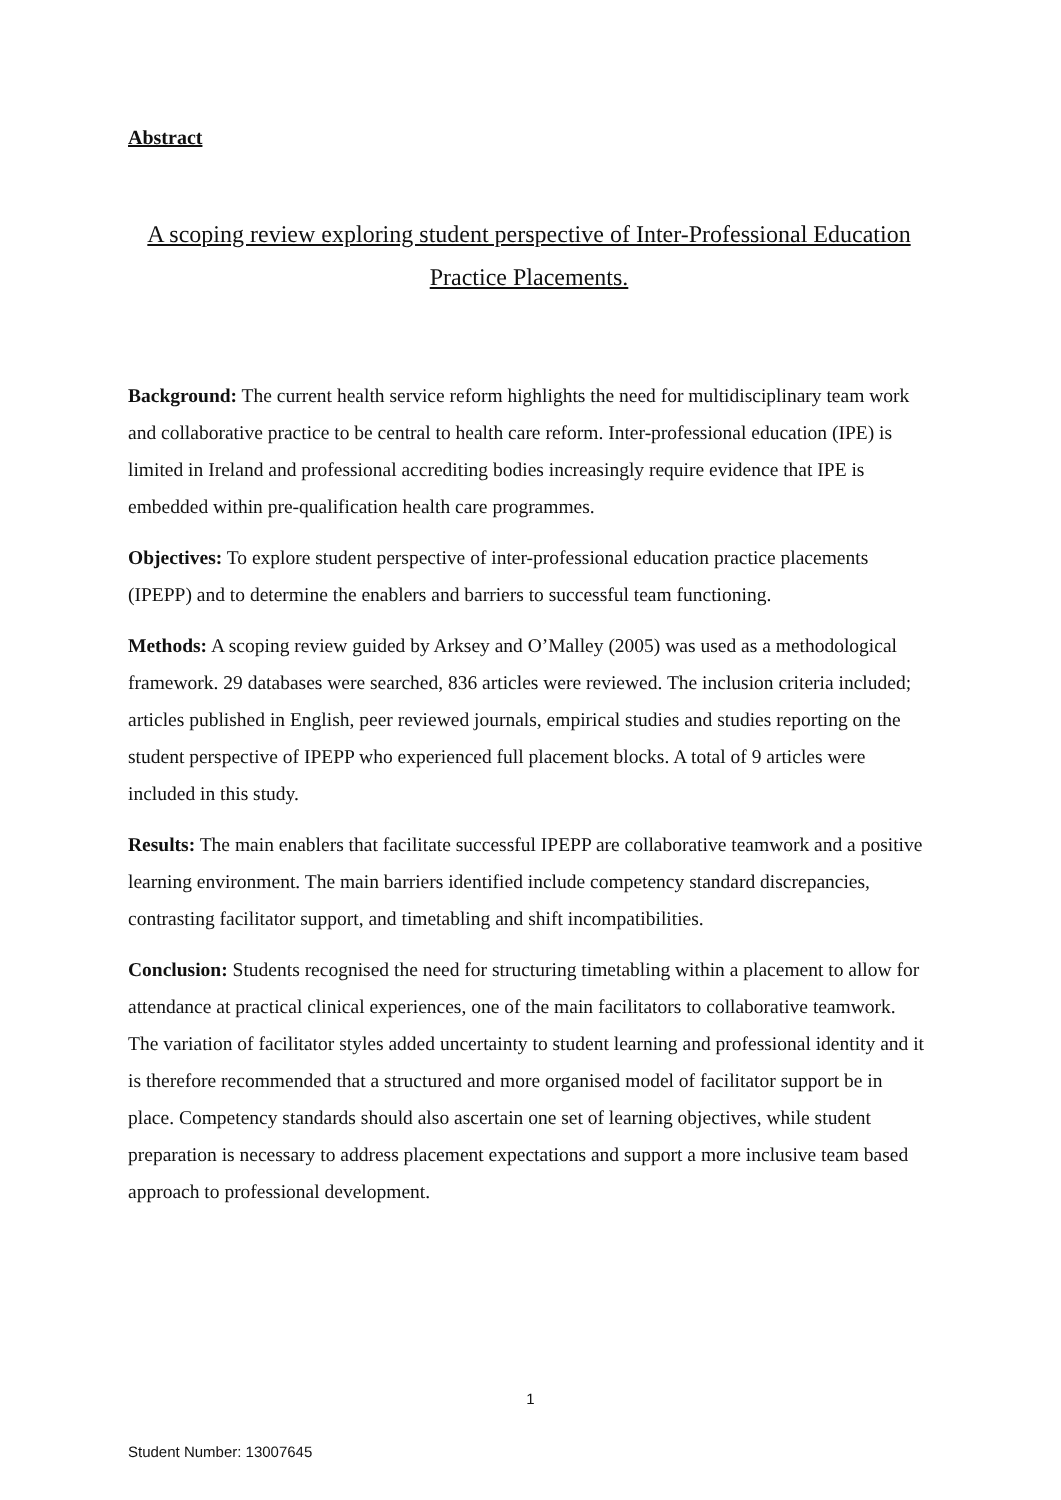Abstract
A scoping review exploring student perspective of Inter-Professional Education Practice Placements.
Background: The current health service reform highlights the need for multidisciplinary team work and collaborative practice to be central to health care reform. Inter-professional education (IPE) is limited in Ireland and professional accrediting bodies increasingly require evidence that IPE is embedded within pre-qualification health care programmes.
Objectives: To explore student perspective of inter-professional education practice placements (IPEPP) and to determine the enablers and barriers to successful team functioning.
Methods: A scoping review guided by Arksey and O’Malley (2005) was used as a methodological framework. 29 databases were searched, 836 articles were reviewed. The inclusion criteria included; articles published in English, peer reviewed journals, empirical studies and studies reporting on the student perspective of IPEPP who experienced full placement blocks. A total of 9 articles were included in this study.
Results: The main enablers that facilitate successful IPEPP are collaborative teamwork and a positive learning environment. The main barriers identified include competency standard discrepancies, contrasting facilitator support, and timetabling and shift incompatibilities.
Conclusion: Students recognised the need for structuring timetabling within a placement to allow for attendance at practical clinical experiences, one of the main facilitators to collaborative teamwork. The variation of facilitator styles added uncertainty to student learning and professional identity and it is therefore recommended that a structured and more organised model of facilitator support be in place. Competency standards should also ascertain one set of learning objectives, while student preparation is necessary to address placement expectations and support a more inclusive team based approach to professional development.
1
Student Number: 13007645